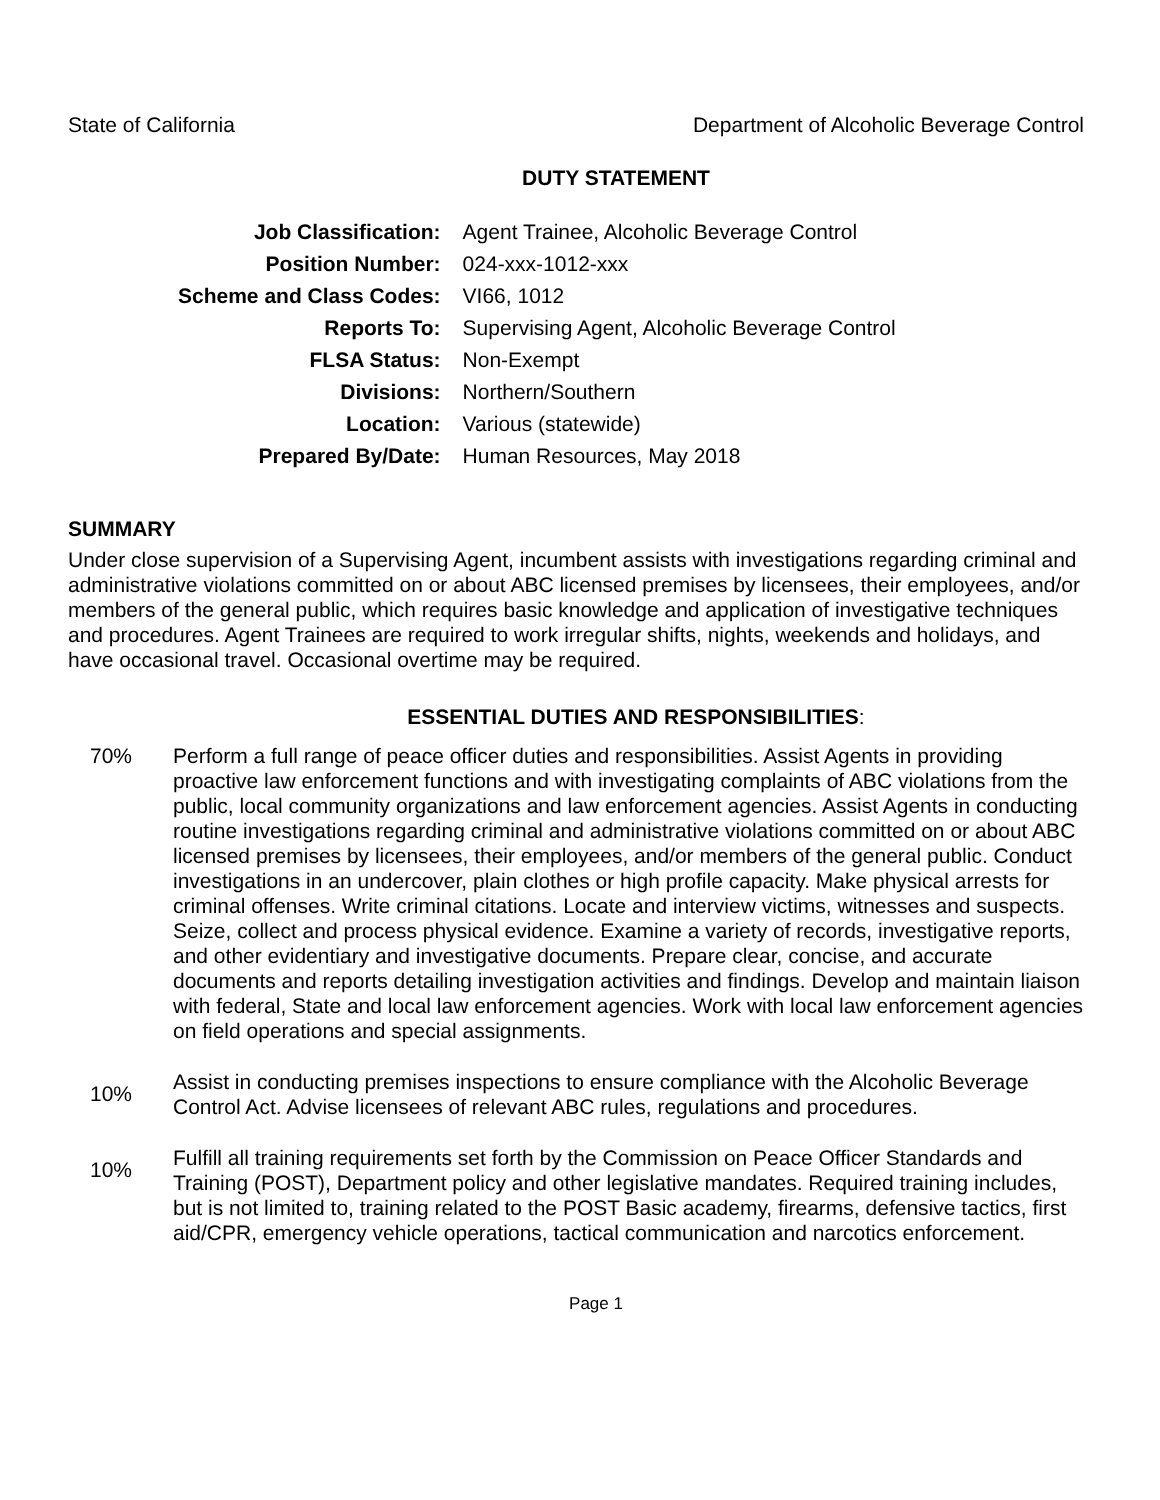State of California Department of Alcoholic Beverage Control
DUTY STATEMENT
| Job Classification: | Agent Trainee, Alcoholic Beverage Control |
| Position Number: | 024-xxx-1012-xxx |
| Scheme and Class Codes: | VI66, 1012 |
| Reports To: | Supervising Agent, Alcoholic Beverage Control |
| FLSA Status: | Non-Exempt |
| Divisions: | Northern/Southern |
| Location: | Various (statewide) |
| Prepared By/Date: | Human Resources, May 2018 |
SUMMARY
Under close supervision of a Supervising Agent, incumbent assists with investigations regarding criminal and administrative violations committed on or about ABC licensed premises by licensees, their employees, and/or members of the general public, which requires basic knowledge and application of investigative techniques and procedures. Agent Trainees are required to work irregular shifts, nights, weekends and holidays, and have occasional travel. Occasional overtime may be required.
ESSENTIAL DUTIES AND RESPONSIBILITIES:
70% Perform a full range of peace officer duties and responsibilities. Assist Agents in providing proactive law enforcement functions and with investigating complaints of ABC violations from the public, local community organizations and law enforcement agencies. Assist Agents in conducting routine investigations regarding criminal and administrative violations committed on or about ABC licensed premises by licensees, their employees, and/or members of the general public. Conduct investigations in an undercover, plain clothes or high profile capacity. Make physical arrests for criminal offenses. Write criminal citations. Locate and interview victims, witnesses and suspects. Seize, collect and process physical evidence. Examine a variety of records, investigative reports, and other evidentiary and investigative documents. Prepare clear, concise, and accurate documents and reports detailing investigation activities and findings. Develop and maintain liaison with federal, State and local law enforcement agencies. Work with local law enforcement agencies on field operations and special assignments.
10%
Assist in conducting premises inspections to ensure compliance with the Alcoholic Beverage Control Act. Advise licensees of relevant ABC rules, regulations and procedures.
10%
Fulfill all training requirements set forth by the Commission on Peace Officer Standards and Training (POST), Department policy and other legislative mandates. Required training includes, but is not limited to, training related to the POST Basic academy, firearms, defensive tactics, first aid/CPR, emergency vehicle operations, tactical communication and narcotics enforcement.
Page 1